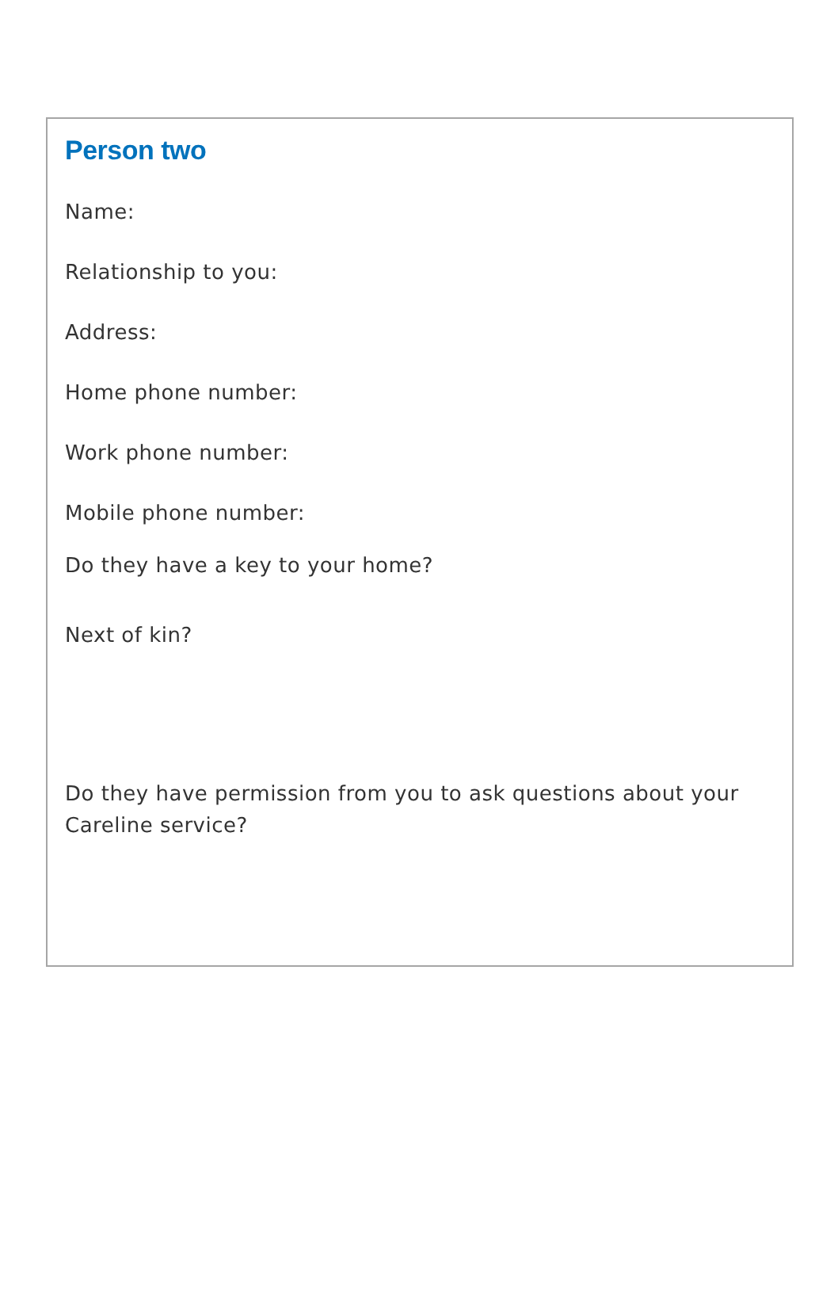Person two
Name:
Relationship to you:
Address:
Home phone number:
Work phone number:
Mobile phone number:
Do they have a key to your home?
Next of kin?
Do they have permission from you to ask questions about your Careline service?